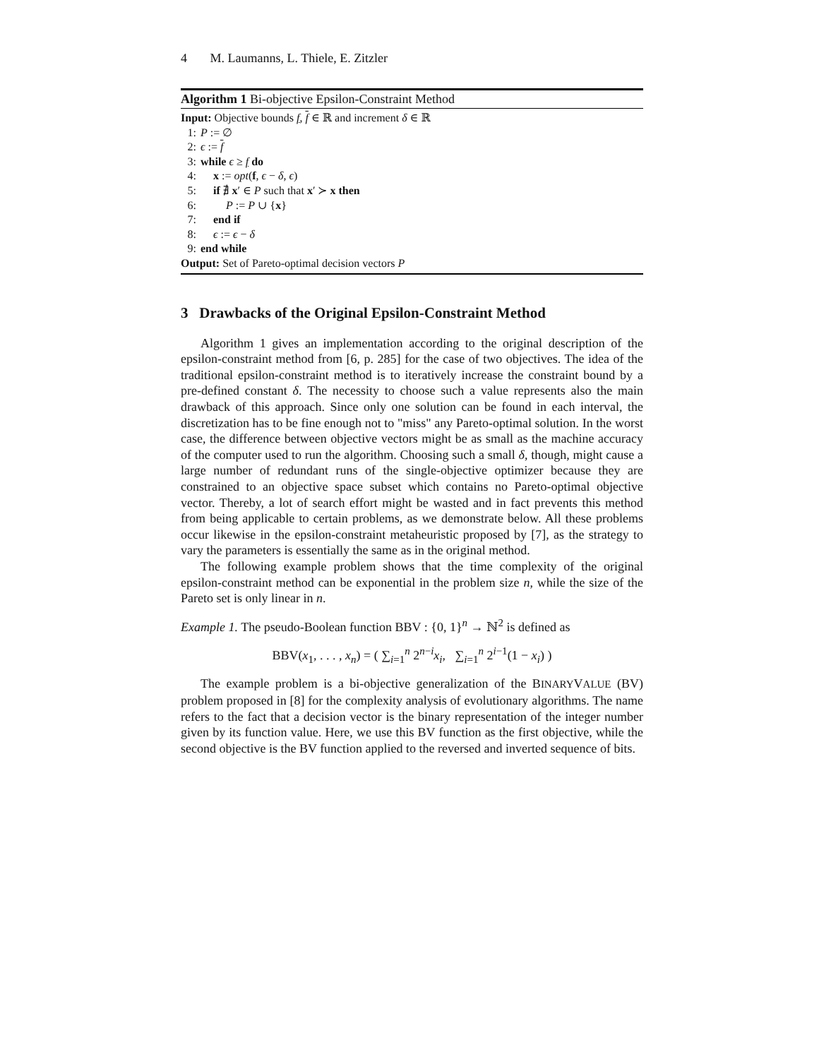4 M. Laumanns, L. Thiele, E. Zitzler
Algorithm 1 Bi-objective Epsilon-Constraint Method
Input: Objective bounds f, f ∈ ℝ and increment δ ∈ ℝ
1: P := ∅
2: ϵ := f
3: while ϵ ≥ f do
4: x := opt(f, ϵ − δ, ϵ)
5: if ∄ x′ ∈ P such that x′ ≻ x then
6: P := P ∪ {x}
7: end if
8: ϵ := ϵ − δ
9: end while
Output: Set of Pareto-optimal decision vectors P
3 Drawbacks of the Original Epsilon-Constraint Method
Algorithm 1 gives an implementation according to the original description of the epsilon-constraint method from [6, p. 285] for the case of two objectives. The idea of the traditional epsilon-constraint method is to iteratively increase the constraint bound by a pre-defined constant δ. The necessity to choose such a value represents also the main drawback of this approach. Since only one solution can be found in each interval, the discretization has to be fine enough not to "miss" any Pareto-optimal solution. In the worst case, the difference between objective vectors might be as small as the machine accuracy of the computer used to run the algorithm. Choosing such a small δ, though, might cause a large number of redundant runs of the single-objective optimizer because they are constrained to an objective space subset which contains no Pareto-optimal objective vector. Thereby, a lot of search effort might be wasted and in fact prevents this method from being applicable to certain problems, as we demonstrate below. All these problems occur likewise in the epsilon-constraint metaheuristic proposed by [7], as the strategy to vary the parameters is essentially the same as in the original method.
The following example problem shows that the time complexity of the original epsilon-constraint method can be exponential in the problem size n, while the size of the Pareto set is only linear in n.
Example 1. The pseudo-Boolean function BBV : {0, 1}<sup>n</sup> → ℕ<sup>2</sup> is defined as
BBV(x<sub>1</sub>, . . . , x<sub>n</sub>) = ( ∑<sub>i=1</sub><sup>n</sup> 2<sup>n−i</sup>x<sub>i</sub>, ∑<sub>i=1</sub><sup>n</sup> 2<sup>i−1</sup>(1 − x<sub>i</sub>) )
The example problem is a bi-objective generalization of the BINARYVALUE (BV) problem proposed in [8] for the complexity analysis of evolutionary algorithms. The name refers to the fact that a decision vector is the binary representation of the integer number given by its function value. Here, we use this BV function as the first objective, while the second objective is the BV function applied to the reversed and inverted sequence of bits.